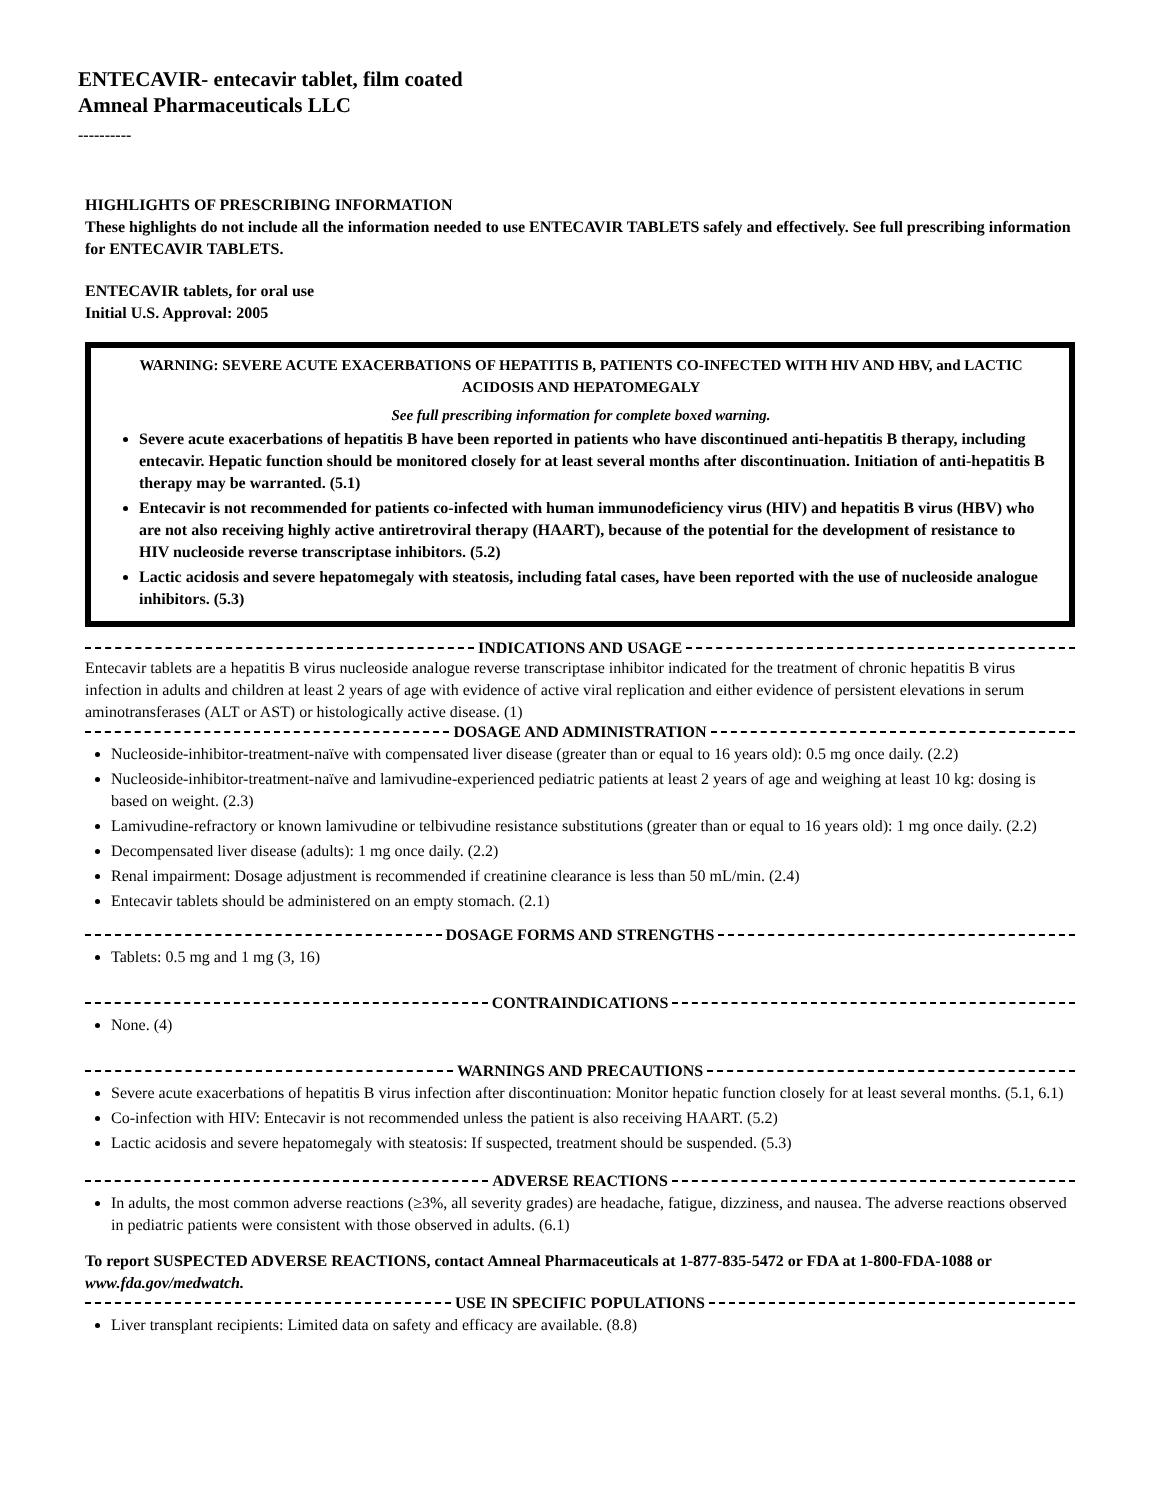ENTECAVIR- entecavir tablet, film coated
Amneal Pharmaceuticals LLC
----------
HIGHLIGHTS OF PRESCRIBING INFORMATION
These highlights do not include all the information needed to use ENTECAVIR TABLETS safely and effectively. See full prescribing information for ENTECAVIR TABLETS.
ENTECAVIR tablets, for oral use
Initial U.S. Approval: 2005
WARNING: SEVERE ACUTE EXACERBATIONS OF HEPATITIS B, PATIENTS CO-INFECTED WITH HIV AND HBV, and LACTIC ACIDOSIS AND HEPATOMEGALY
See full prescribing information for complete boxed warning.
Severe acute exacerbations of hepatitis B have been reported in patients who have discontinued anti-hepatitis B therapy, including entecavir. Hepatic function should be monitored closely for at least several months after discontinuation. Initiation of anti-hepatitis B therapy may be warranted. (5.1)
Entecavir is not recommended for patients co-infected with human immunodeficiency virus (HIV) and hepatitis B virus (HBV) who are not also receiving highly active antiretroviral therapy (HAART), because of the potential for the development of resistance to HIV nucleoside reverse transcriptase inhibitors. (5.2)
Lactic acidosis and severe hepatomegaly with steatosis, including fatal cases, have been reported with the use of nucleoside analogue inhibitors. (5.3)
INDICATIONS AND USAGE
Entecavir tablets are a hepatitis B virus nucleoside analogue reverse transcriptase inhibitor indicated for the treatment of chronic hepatitis B virus infection in adults and children at least 2 years of age with evidence of active viral replication and either evidence of persistent elevations in serum aminotransferases (ALT or AST) or histologically active disease. (1)
DOSAGE AND ADMINISTRATION
Nucleoside-inhibitor-treatment-naïve with compensated liver disease (greater than or equal to 16 years old): 0.5 mg once daily. (2.2)
Nucleoside-inhibitor-treatment-naïve and lamivudine-experienced pediatric patients at least 2 years of age and weighing at least 10 kg: dosing is based on weight. (2.3)
Lamivudine-refractory or known lamivudine or telbivudine resistance substitutions (greater than or equal to 16 years old): 1 mg once daily. (2.2)
Decompensated liver disease (adults): 1 mg once daily. (2.2)
Renal impairment: Dosage adjustment is recommended if creatinine clearance is less than 50 mL/min. (2.4)
Entecavir tablets should be administered on an empty stomach. (2.1)
DOSAGE FORMS AND STRENGTHS
Tablets: 0.5 mg and 1 mg (3, 16)
CONTRAINDICATIONS
None. (4)
WARNINGS AND PRECAUTIONS
Severe acute exacerbations of hepatitis B virus infection after discontinuation: Monitor hepatic function closely for at least several months. (5.1, 6.1)
Co-infection with HIV: Entecavir is not recommended unless the patient is also receiving HAART. (5.2)
Lactic acidosis and severe hepatomegaly with steatosis: If suspected, treatment should be suspended. (5.3)
ADVERSE REACTIONS
In adults, the most common adverse reactions (≥3%, all severity grades) are headache, fatigue, dizziness, and nausea. The adverse reactions observed in pediatric patients were consistent with those observed in adults. (6.1)
To report SUSPECTED ADVERSE REACTIONS, contact Amneal Pharmaceuticals at 1-877-835-5472 or FDA at 1-800-FDA-1088 or www.fda.gov/medwatch.
USE IN SPECIFIC POPULATIONS
Liver transplant recipients: Limited data on safety and efficacy are available. (8.8)